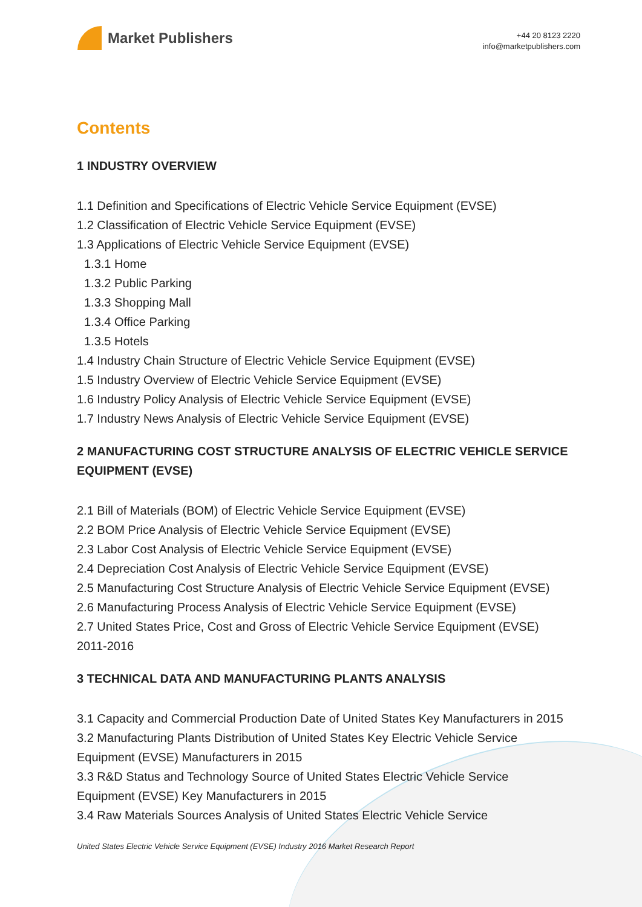Market Publishers
+44 20 8123 2220
info@marketpublishers.com
Contents
1 INDUSTRY OVERVIEW
1.1 Definition and Specifications of Electric Vehicle Service Equipment (EVSE)
1.2 Classification of Electric Vehicle Service Equipment (EVSE)
1.3 Applications of Electric Vehicle Service Equipment (EVSE)
1.3.1 Home
1.3.2 Public Parking
1.3.3 Shopping Mall
1.3.4 Office Parking
1.3.5 Hotels
1.4 Industry Chain Structure of Electric Vehicle Service Equipment (EVSE)
1.5 Industry Overview of Electric Vehicle Service Equipment (EVSE)
1.6 Industry Policy Analysis of Electric Vehicle Service Equipment (EVSE)
1.7 Industry News Analysis of Electric Vehicle Service Equipment (EVSE)
2 MANUFACTURING COST STRUCTURE ANALYSIS OF ELECTRIC VEHICLE SERVICE EQUIPMENT (EVSE)
2.1 Bill of Materials (BOM) of Electric Vehicle Service Equipment (EVSE)
2.2 BOM Price Analysis of Electric Vehicle Service Equipment (EVSE)
2.3 Labor Cost Analysis of Electric Vehicle Service Equipment (EVSE)
2.4 Depreciation Cost Analysis of Electric Vehicle Service Equipment (EVSE)
2.5 Manufacturing Cost Structure Analysis of Electric Vehicle Service Equipment (EVSE)
2.6 Manufacturing Process Analysis of Electric Vehicle Service Equipment (EVSE)
2.7 United States Price, Cost and Gross of Electric Vehicle Service Equipment (EVSE) 2011-2016
3 TECHNICAL DATA AND MANUFACTURING PLANTS ANALYSIS
3.1 Capacity and Commercial Production Date of United States Key Manufacturers in 2015
3.2 Manufacturing Plants Distribution of United States Key Electric Vehicle Service Equipment (EVSE) Manufacturers in 2015
3.3 R&D Status and Technology Source of United States Electric Vehicle Service Equipment (EVSE) Key Manufacturers in 2015
3.4 Raw Materials Sources Analysis of United States Electric Vehicle Service
United States Electric Vehicle Service Equipment (EVSE) Industry 2016 Market Research Report